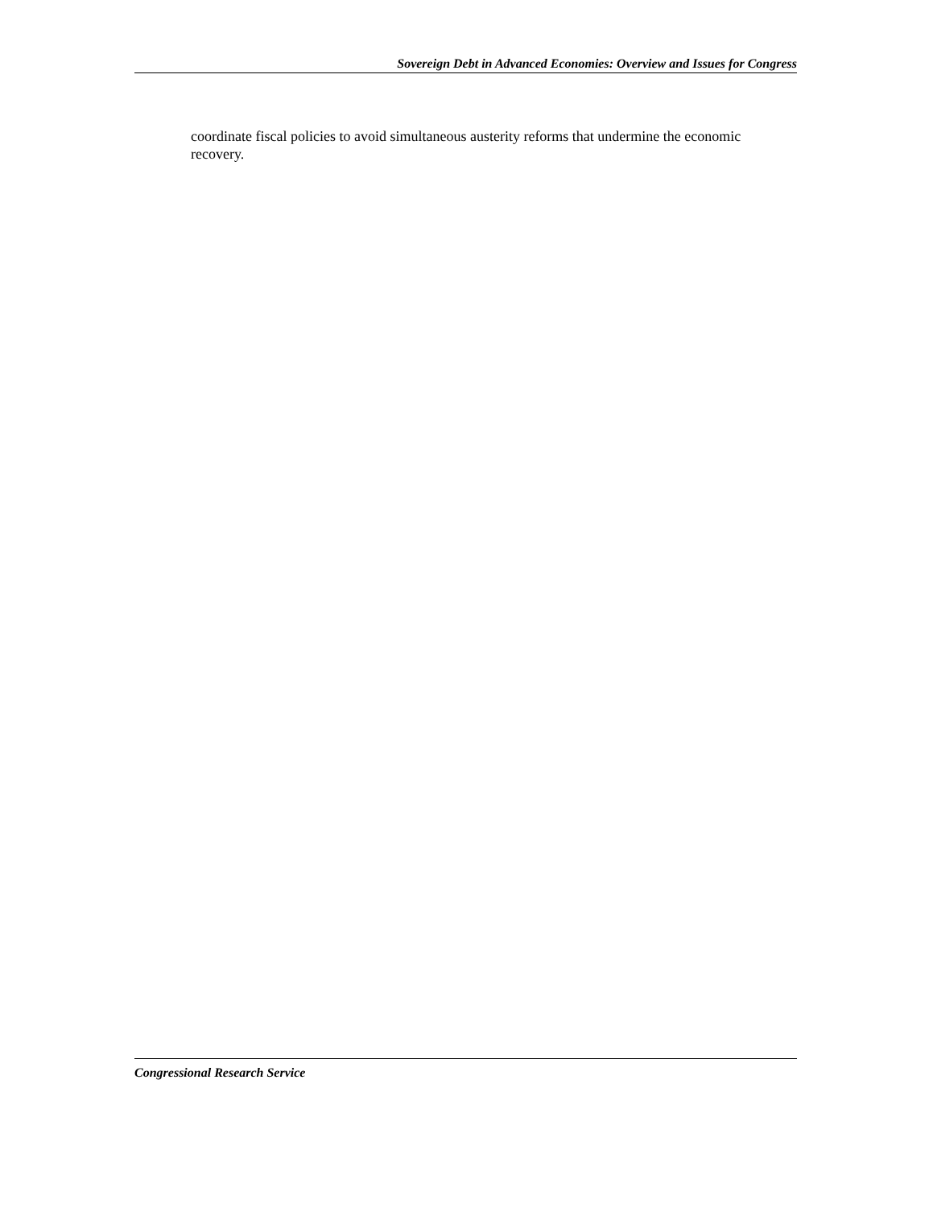Sovereign Debt in Advanced Economies: Overview and Issues for Congress
coordinate fiscal policies to avoid simultaneous austerity reforms that undermine the economic recovery.
Congressional Research Service